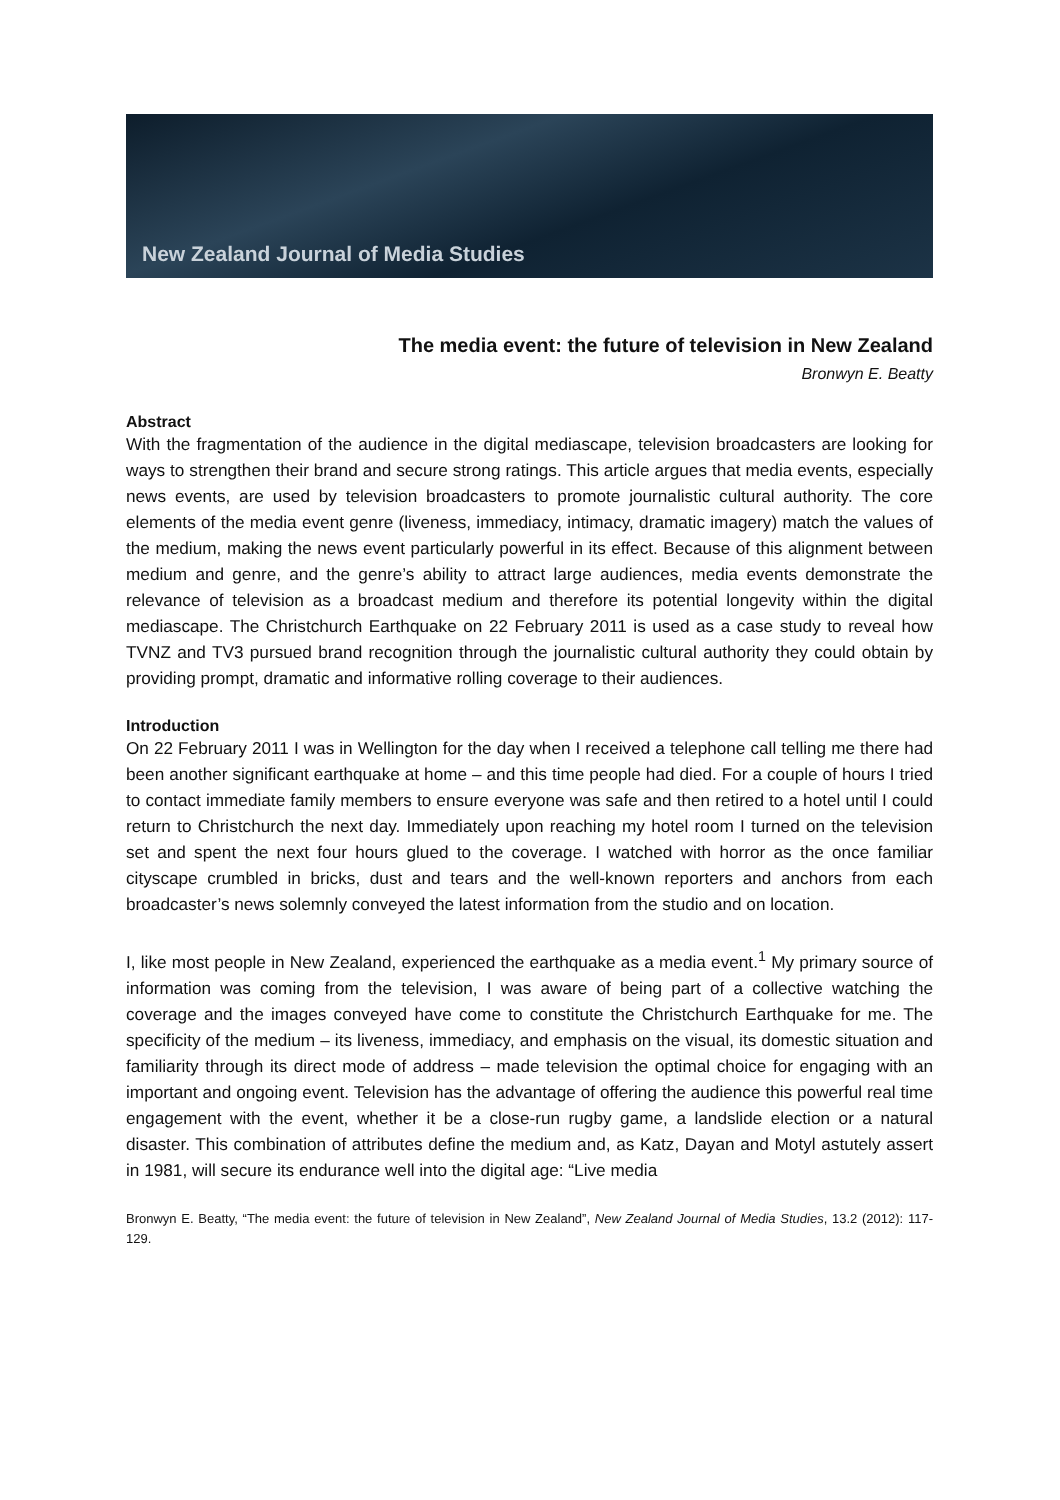New Zealand Journal of Media Studies
The media event: the future of television in New Zealand
Bronwyn E. Beatty
Abstract
With the fragmentation of the audience in the digital mediascape, television broadcasters are looking for ways to strengthen their brand and secure strong ratings. This article argues that media events, especially news events, are used by television broadcasters to promote journalistic cultural authority. The core elements of the media event genre (liveness, immediacy, intimacy, dramatic imagery) match the values of the medium, making the news event particularly powerful in its effect. Because of this alignment between medium and genre, and the genre’s ability to attract large audiences, media events demonstrate the relevance of television as a broadcast medium and therefore its potential longevity within the digital mediascape. The Christchurch Earthquake on 22 February 2011 is used as a case study to reveal how TVNZ and TV3 pursued brand recognition through the journalistic cultural authority they could obtain by providing prompt, dramatic and informative rolling coverage to their audiences.
Introduction
On 22 February 2011 I was in Wellington for the day when I received a telephone call telling me there had been another significant earthquake at home – and this time people had died. For a couple of hours I tried to contact immediate family members to ensure everyone was safe and then retired to a hotel until I could return to Christchurch the next day. Immediately upon reaching my hotel room I turned on the television set and spent the next four hours glued to the coverage. I watched with horror as the once familiar cityscape crumbled in bricks, dust and tears and the well-known reporters and anchors from each broadcaster’s news solemnly conveyed the latest information from the studio and on location.
I, like most people in New Zealand, experienced the earthquake as a media event.<sup>1</sup> My primary source of information was coming from the television, I was aware of being part of a collective watching the coverage and the images conveyed have come to constitute the Christchurch Earthquake for me. The specificity of the medium – its liveness, immediacy, and emphasis on the visual, its domestic situation and familiarity through its direct mode of address – made television the optimal choice for engaging with an important and ongoing event. Television has the advantage of offering the audience this powerful real time engagement with the event, whether it be a close-run rugby game, a landslide election or a natural disaster. This combination of attributes define the medium and, as Katz, Dayan and Motyl astutely assert in 1981, will secure its endurance well into the digital age: “Live media
Bronwyn E. Beatty, “The media event: the future of television in New Zealand”, New Zealand Journal of Media Studies, 13.2 (2012): 117-129.